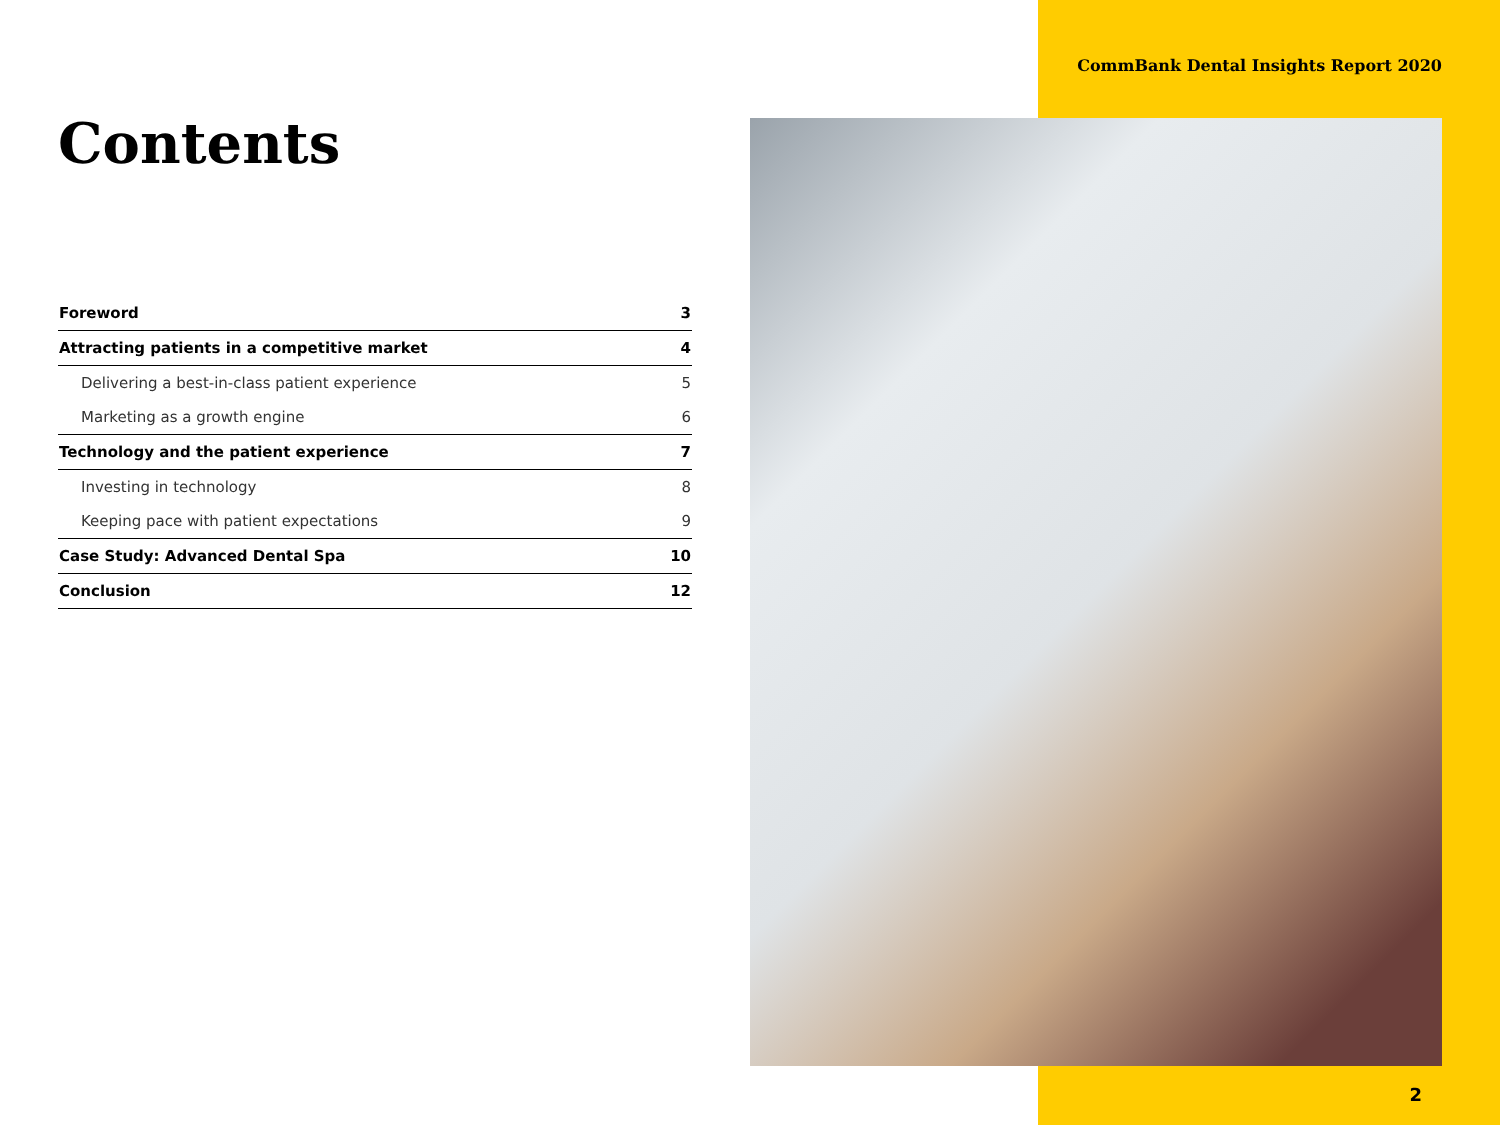CommBank Dental Insights Report 2020
Contents
| Foreword | 3 |
| Attracting patients in a competitive market | 4 |
| Delivering a best-in-class patient experience | 5 |
| Marketing as a growth engine | 6 |
| Technology and the patient experience | 7 |
| Investing in technology | 8 |
| Keeping pace with patient expectations | 9 |
| Case Study: Advanced Dental Spa | 10 |
| Conclusion | 12 |
2